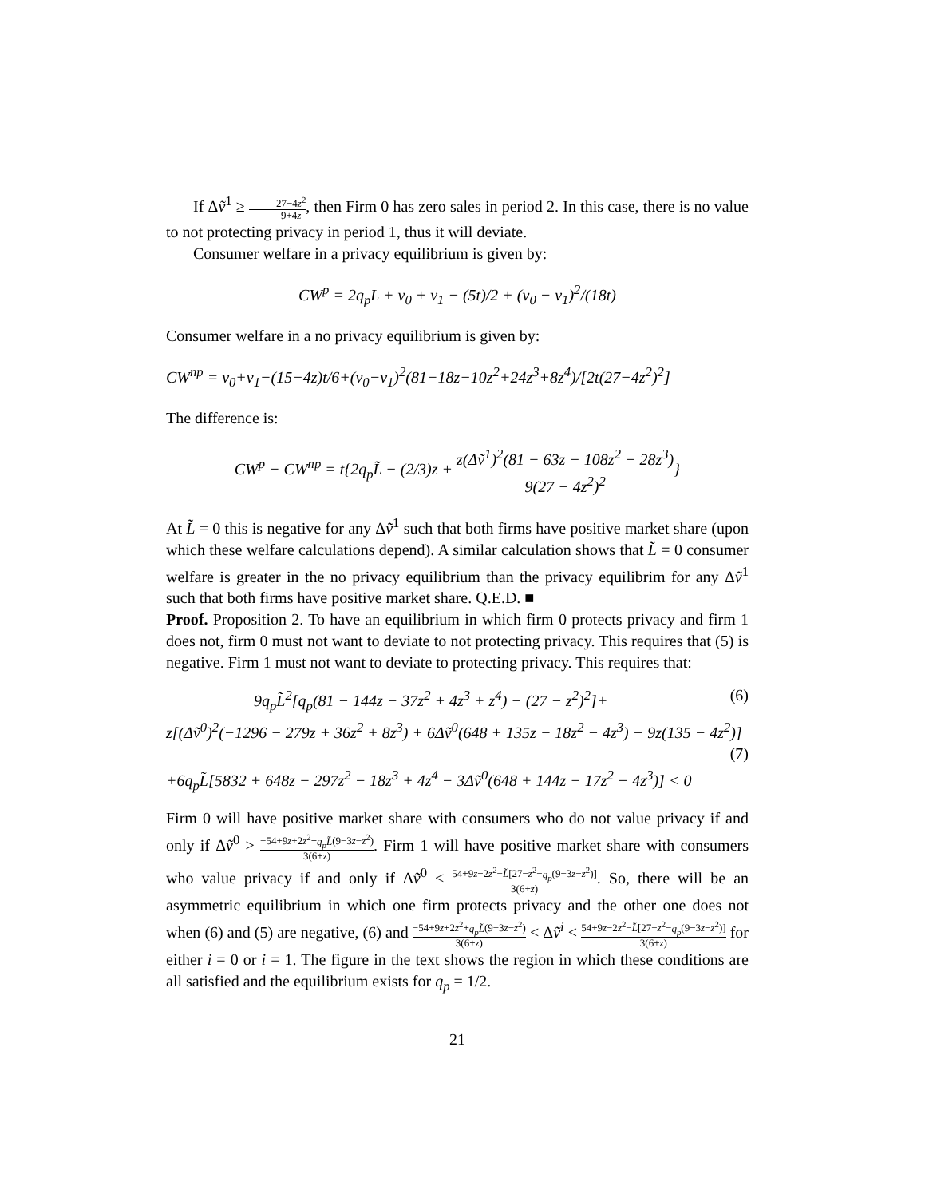If Δṽ<sup>1</sup> ≥ 27−4z<sup>2</sup> 9+4z, then Firm 0 has zero sales in period 2. In this case, there is no value to not protecting privacy in period 1, thus it will deviate.
Consumer welfare in a privacy equilibrium is given by:
CW<sup>p</sup> = 2q<sub>p</sub>L + v<sub>0</sub> + v<sub>1</sub> − (5t)/2 + (v<sub>0</sub> − v<sub>1</sub>)<sup>2</sup>/(18t)
Consumer welfare in a no privacy equilibrium is given by:
CW<sup>np</sup> = v<sub>0</sub>+v<sub>1</sub>−(15−4z)t/6+(v<sub>0</sub>−v<sub>1</sub>)<sup>2</sup>(81−18z−10z<sup>2</sup>+24z<sup>3</sup>+8z<sup>4</sup>)/[2t(27−4z<sup>2</sup>)<sup>2</sup>]
The difference is:
CW<sup>p</sup> − CW<sup>np</sup> = t{2q<sub>p</sub>L̃ − (2/3)z + z(Δṽ<sup>1</sup>)<sup>2</sup>(81 − 63z − 108z<sup>2</sup> − 28z<sup>3</sup>) 9(27 − 4z<sup>2</sup>)<sup>2</sup>}
At L̃ = 0 this is negative for any Δṽ<sup>1</sup> such that both firms have positive market share (upon which these welfare calculations depend). A similar calculation shows that L̃ = 0 consumer welfare is greater in the no privacy equilibrium than the privacy equilibrim for any Δṽ<sup>1</sup> such that both firms have positive market share. Q.E.D. ■
Proof. Proposition 2. To have an equilibrium in which firm 0 protects privacy and firm 1 does not, firm 0 must not want to deviate to not protecting privacy. This requires that (5) is negative. Firm 1 must not want to deviate to protecting privacy. This requires that:
9q<sub>p</sub>L̃<sup>2</sup>[q<sub>p</sub>(81 − 144z − 37z<sup>2</sup> + 4z<sup>3</sup> + z<sup>4</sup>) − (27 − z<sup>2</sup>)<sup>2</sup>]+ (6)
z[(Δṽ<sup>0</sup>)<sup>2</sup>(−1296 − 279z + 36z<sup>2</sup> + 8z<sup>3</sup>) + 6Δṽ<sup>0</sup>(648 + 135z − 18z<sup>2</sup> − 4z<sup>3</sup>) − 9z(135 − 4z<sup>2</sup>)]
(7)
+6q<sub>p</sub>L̃[5832 + 648z − 297z<sup>2</sup> − 18z<sup>3</sup> + 4z<sup>4</sup> − 3Δṽ<sup>0</sup>(648 + 144z − 17z<sup>2</sup> − 4z<sup>3</sup>)] < 0
Firm 0 will have positive market share with consumers who do not value privacy if and only if Δṽ<sup>0</sup> > −54+9z+2z<sup>2</sup>+q<sub>p</sub>L̃(9−3z−z<sup>2</sup>) 3(6+z). Firm 1 will have positive market share with consumers who value privacy if and only if Δṽ<sup>0</sup> < 54+9z−2z<sup>2</sup>−L̃[27−z<sup>2</sup>−q<sub>p</sub>(9−3z−z<sup>2</sup>)] 3(6+z). So, there will be an asymmetric equilibrium in which one firm protects privacy and the other one does not when (6) and (5) are negative, (6) and −54+9z+2z<sup>2</sup>+q<sub>p</sub>L̃(9−3z−z<sup>2</sup>) 3(6+z) < Δṽ<sup>i</sup> < 54+9z−2z<sup>2</sup>−L̃[27−z<sup>2</sup>−q<sub>p</sub>(9−3z−z<sup>2</sup>)] 3(6+z) for either i = 0 or i = 1. The figure in the text shows the region in which these conditions are all satisfied and the equilibrium exists for q<sub>p</sub> = 1/2.
21